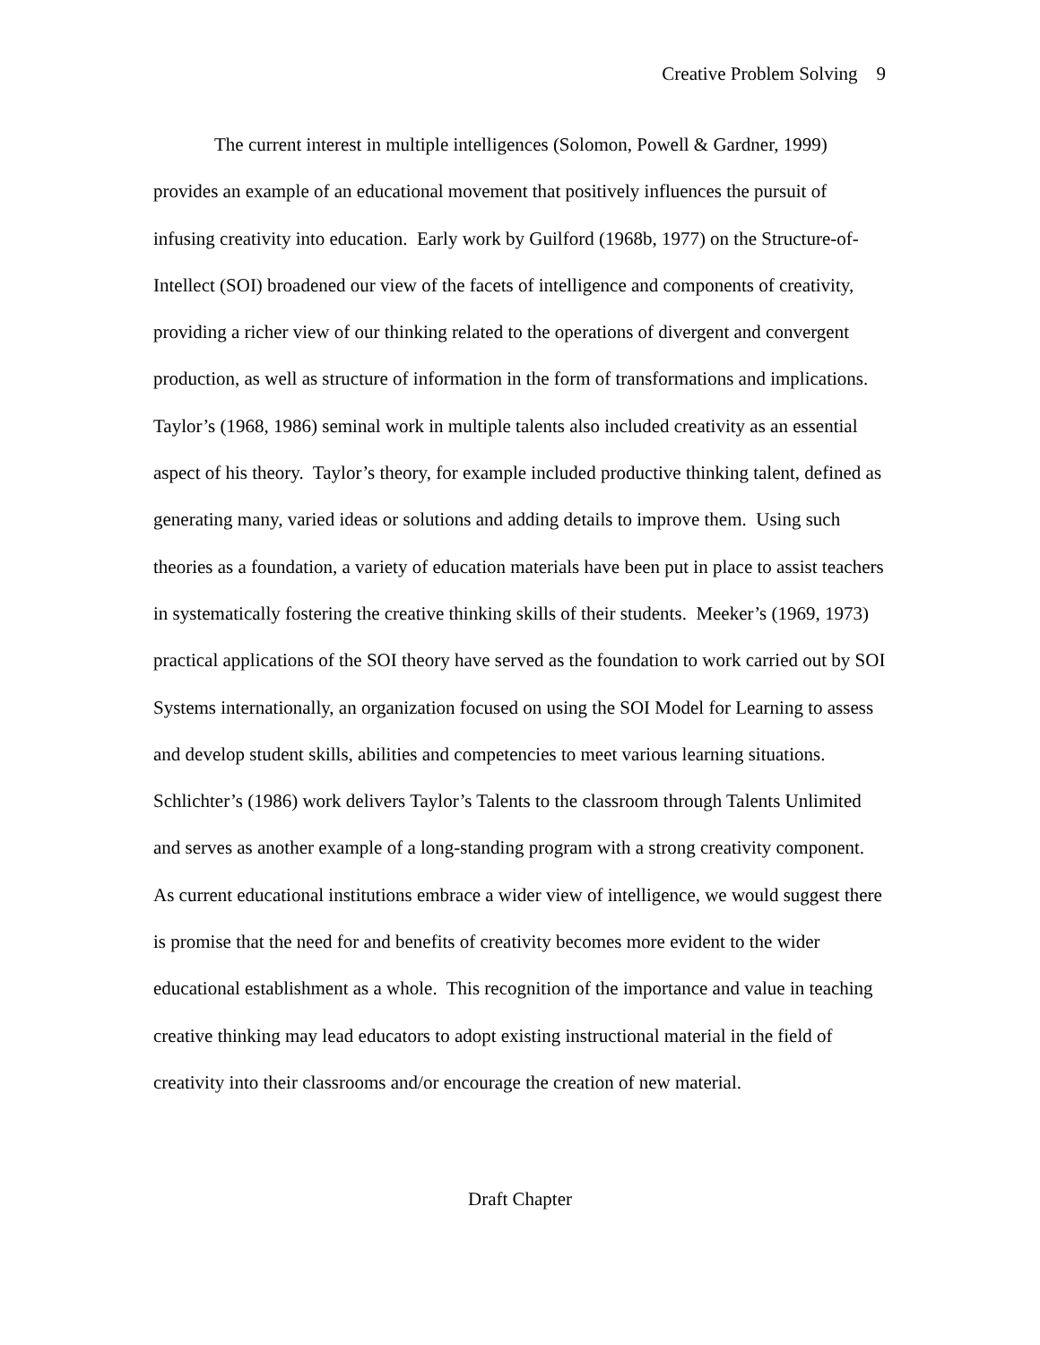Creative Problem Solving 9
The current interest in multiple intelligences (Solomon, Powell & Gardner, 1999) provides an example of an educational movement that positively influences the pursuit of infusing creativity into education. Early work by Guilford (1968b, 1977) on the Structure-of-Intellect (SOI) broadened our view of the facets of intelligence and components of creativity, providing a richer view of our thinking related to the operations of divergent and convergent production, as well as structure of information in the form of transformations and implications. Taylor’s (1968, 1986) seminal work in multiple talents also included creativity as an essential aspect of his theory. Taylor’s theory, for example included productive thinking talent, defined as generating many, varied ideas or solutions and adding details to improve them. Using such theories as a foundation, a variety of education materials have been put in place to assist teachers in systematically fostering the creative thinking skills of their students. Meeker’s (1969, 1973) practical applications of the SOI theory have served as the foundation to work carried out by SOI Systems internationally, an organization focused on using the SOI Model for Learning to assess and develop student skills, abilities and competencies to meet various learning situations. Schlichter’s (1986) work delivers Taylor’s Talents to the classroom through Talents Unlimited and serves as another example of a long-standing program with a strong creativity component. As current educational institutions embrace a wider view of intelligence, we would suggest there is promise that the need for and benefits of creativity becomes more evident to the wider educational establishment as a whole. This recognition of the importance and value in teaching creative thinking may lead educators to adopt existing instructional material in the field of creativity into their classrooms and/or encourage the creation of new material.
Draft Chapter